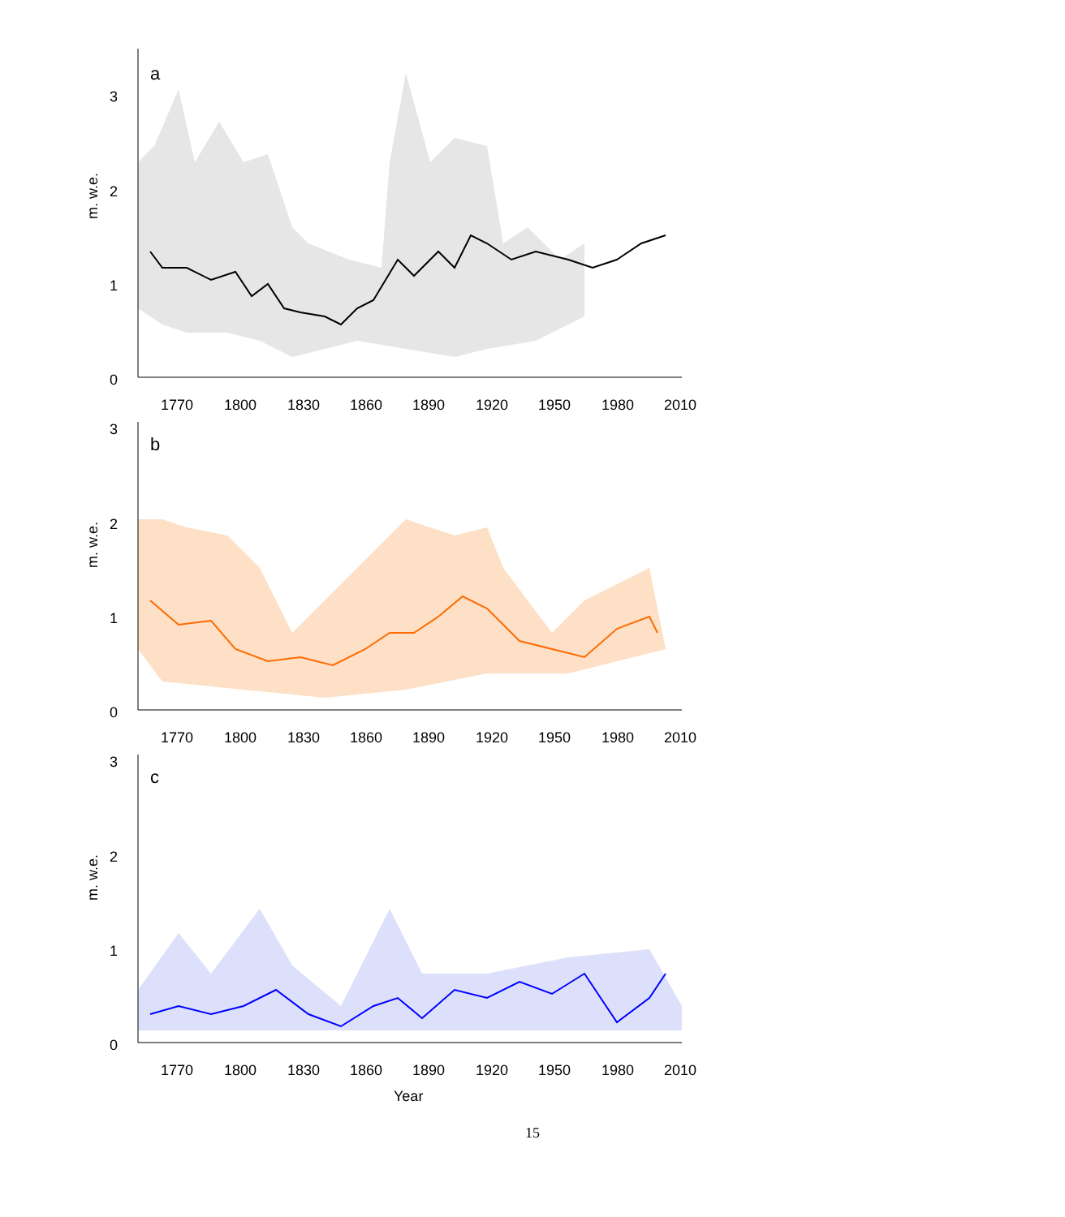a
3
2
1
0
m. w.e.
1770
1800
1830
1860
1890
1920
1950
1980
2010
b
3
2
1
0
m. w.e.
1770
1800
1830
1860
1890
1920
1950
1980
2010
c
3
2
1
0
m. w.e.
1770
1800
1830
1860
1890
1920
1950
1980
2010
Year
15